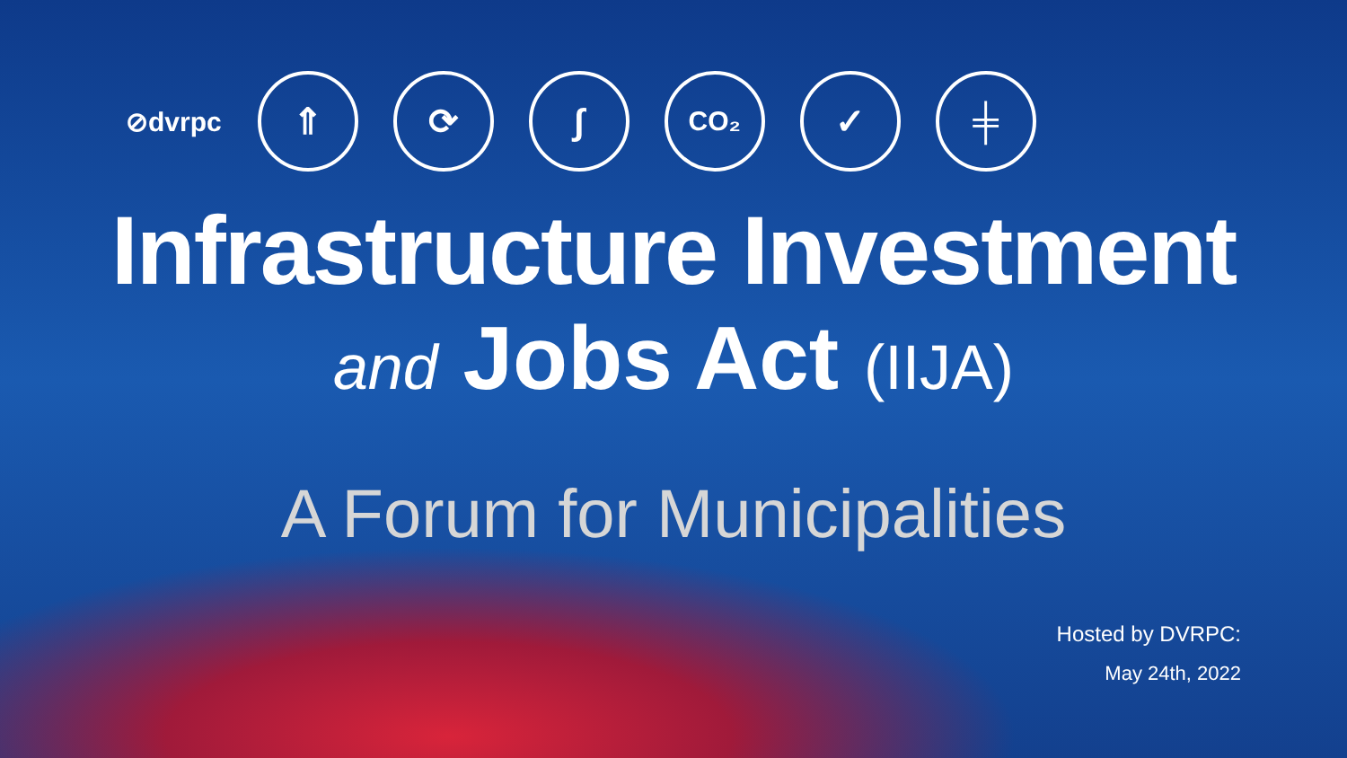⊘dvrpc
⇑ ⟳ ∫
CO₂
✓ ╪
Infrastructure Investment
and Jobs Act (IIJA)
A Forum for Municipalities
Hosted by DVRPC:
May 24th, 2022